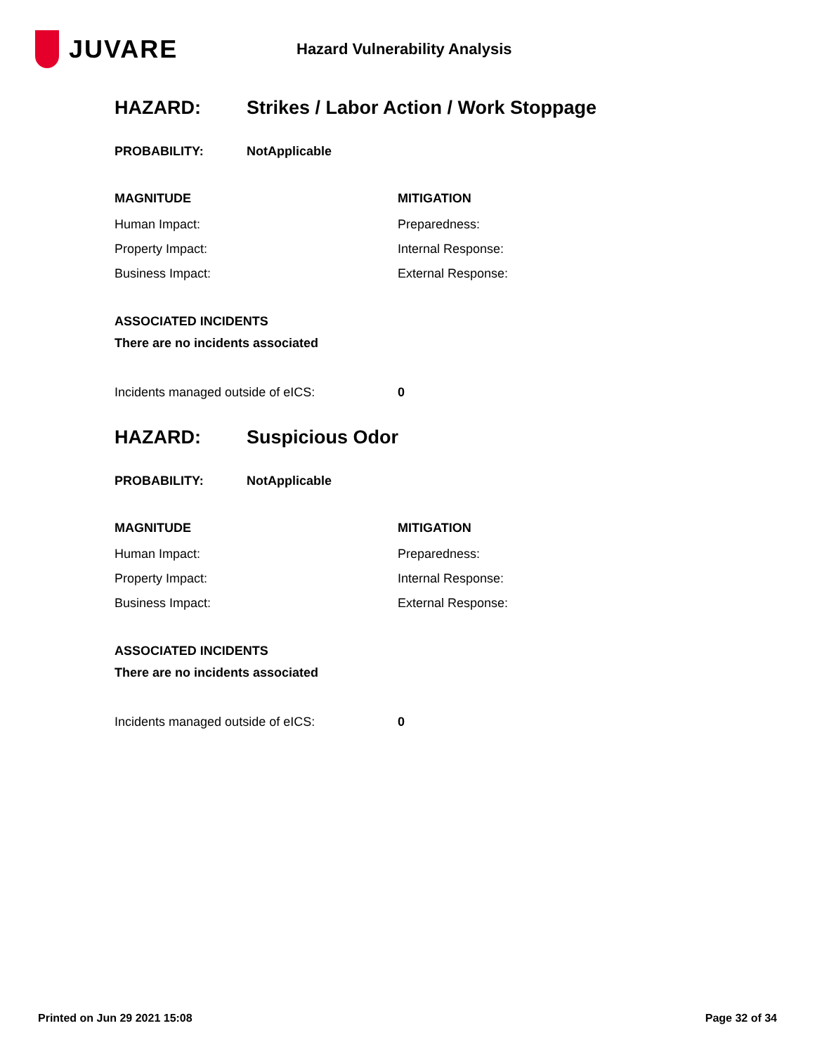JUVARE
Hazard Vulnerability Analysis
HAZARD: Strikes / Labor Action / Work Stoppage
PROBABILITY: NotApplicable
MAGNITUDE
Human Impact:
Property Impact:
Business Impact:
MITIGATION
Preparedness:
Internal Response:
External Response:
ASSOCIATED INCIDENTS
There are no incidents associated
Incidents managed outside of eICS: 0
HAZARD: Suspicious Odor
PROBABILITY: NotApplicable
MAGNITUDE
Human Impact:
Property Impact:
Business Impact:
MITIGATION
Preparedness:
Internal Response:
External Response:
ASSOCIATED INCIDENTS
There are no incidents associated
Incidents managed outside of eICS: 0
Printed on Jun 29 2021 15:08 Page 32 of 34